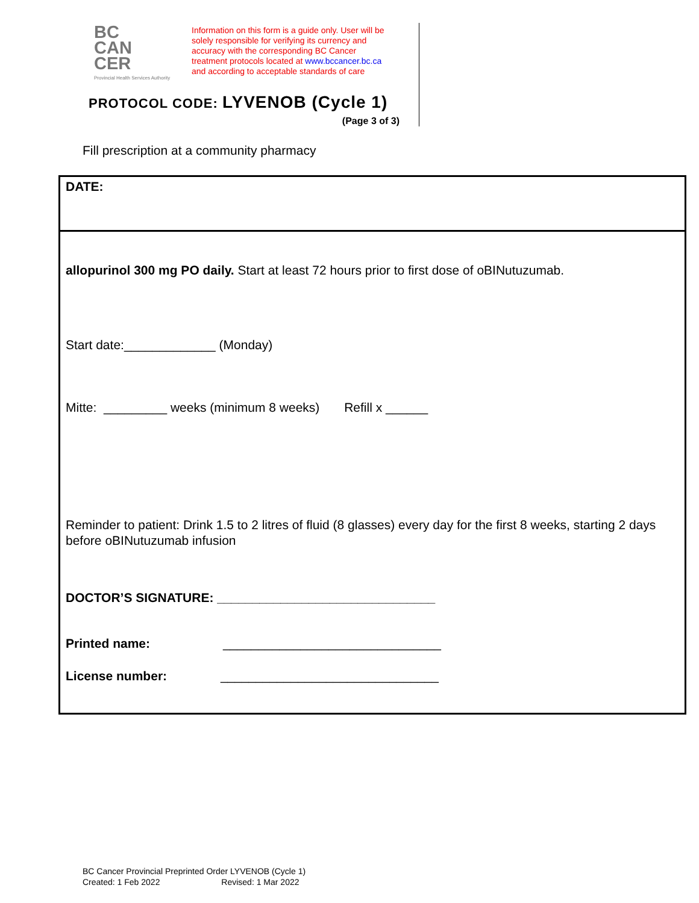BC
CAN
CER
Provincial Health Services Authority
Information on this form is a guide only. User will be
solely responsible for verifying its currency and
accuracy with the corresponding BC Cancer
treatment protocols located at www.bccancer.bc.ca
and according to acceptable standards of care
PROTOCOL CODE: LYVENOB (Cycle 1)
(Page 3 of 3)
Fill prescription at a community pharmacy
DATE:
allopurinol 300 mg PO daily. Start at least 72 hours prior to first dose of oBINutuzumab.
Start date:_____________ (Monday)
Mitte: _________ weeks (minimum 8 weeks) Refill x ______
Reminder to patient: Drink 1.5 to 2 litres of fluid (8 glasses) every day for the first 8 weeks, starting 2 days before oBINutuzumab infusion
DOCTOR’S SIGNATURE: _______________________________
Printed name: _______________________________
License number: _______________________________
BC Cancer Provincial Preprinted Order LYVENOB (Cycle 1)
Created: 1 Feb 2022 Revised: 1 Mar 2022